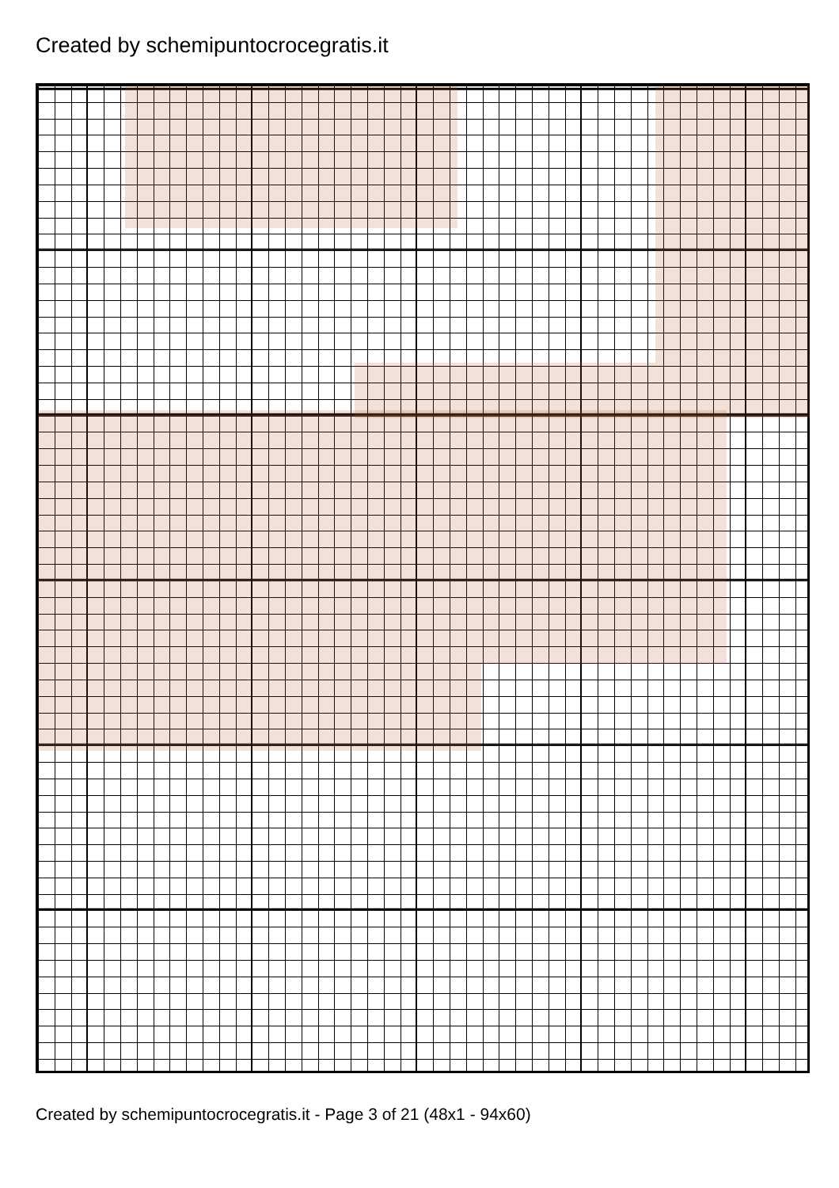Created by schemipuntocrocegratis.it
Created by schemipuntocrocegratis.it - Page 3 of 21 (48x1 - 94x60)